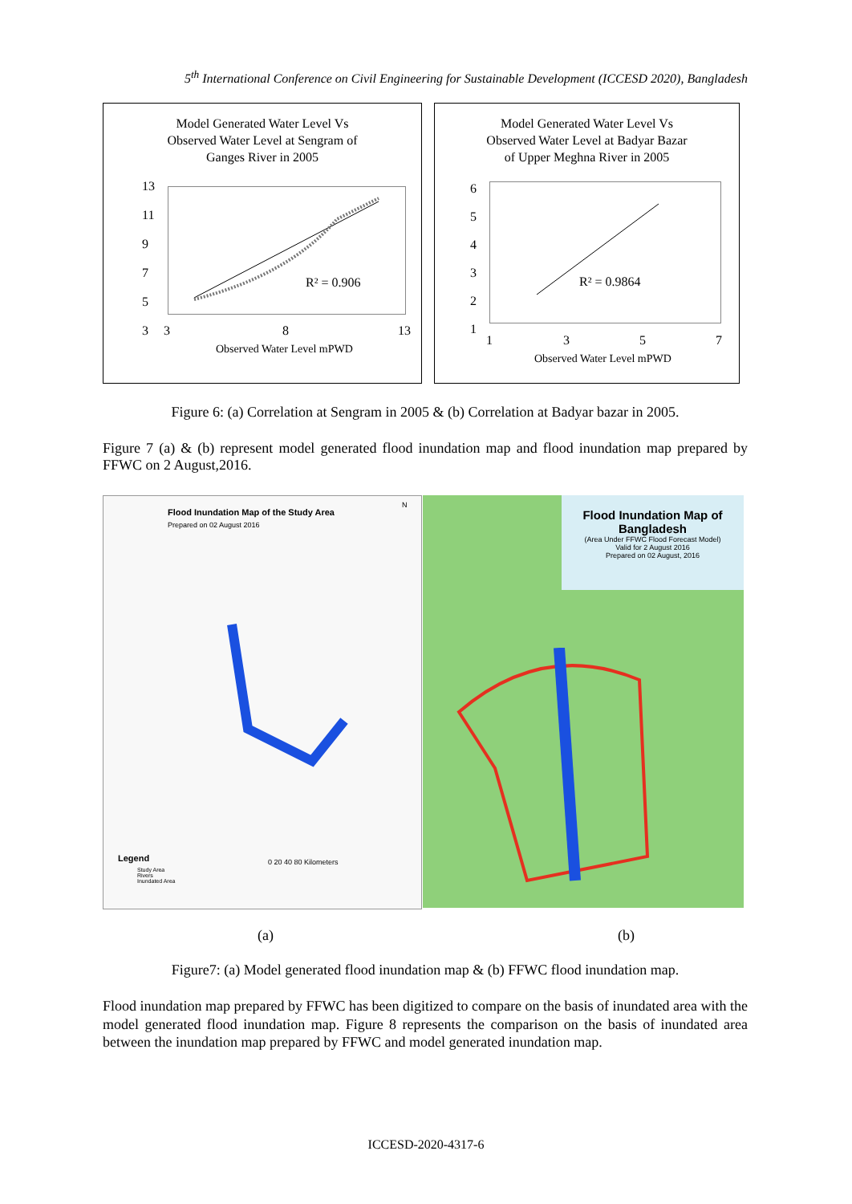5<sup>th</sup> International Conference on Civil Engineering for Sustainable Development (ICCESD 2020), Bangladesh
Model Generated Water Level Vs
Observed Water Level at Sengram of
Ganges River in 2005
R² = 0.906
13
11
9
7
5
3
3 8 13
Observed Water Level mPWD
Model Generated Water Level Vs
Observed Water Level at Badyar Bazar
of Upper Meghna River in 2005
R² = 0.9864
6
5
4
3
2
1
1 3 5 7
Observed Water Level mPWD
Figure 6: (a) Correlation at Sengram in 2005 & (b) Correlation at Badyar bazar in 2005.
Figure 7 (a) & (b) represent model generated flood inundation map and flood inundation map prepared by FFWC on 2 August,2016.
Flood Inundation Map of the Study Area
Prepared on 02 August 2016
N
Legend
Study Area
Rivers
Inundated Area
0 20 40 80 Kilometers
Flood Inundation Map of Bangladesh
(Area Under FFWC Flood Forecast Model)
Valid for 2 August 2016
Prepared on 02 August, 2016
(a) (b)
Figure7: (a) Model generated flood inundation map & (b) FFWC flood inundation map.
Flood inundation map prepared by FFWC has been digitized to compare on the basis of inundated area with the model generated flood inundation map. Figure 8 represents the comparison on the basis of inundated area between the inundation map prepared by FFWC and model generated inundation map.
ICCESD-2020-4317-6